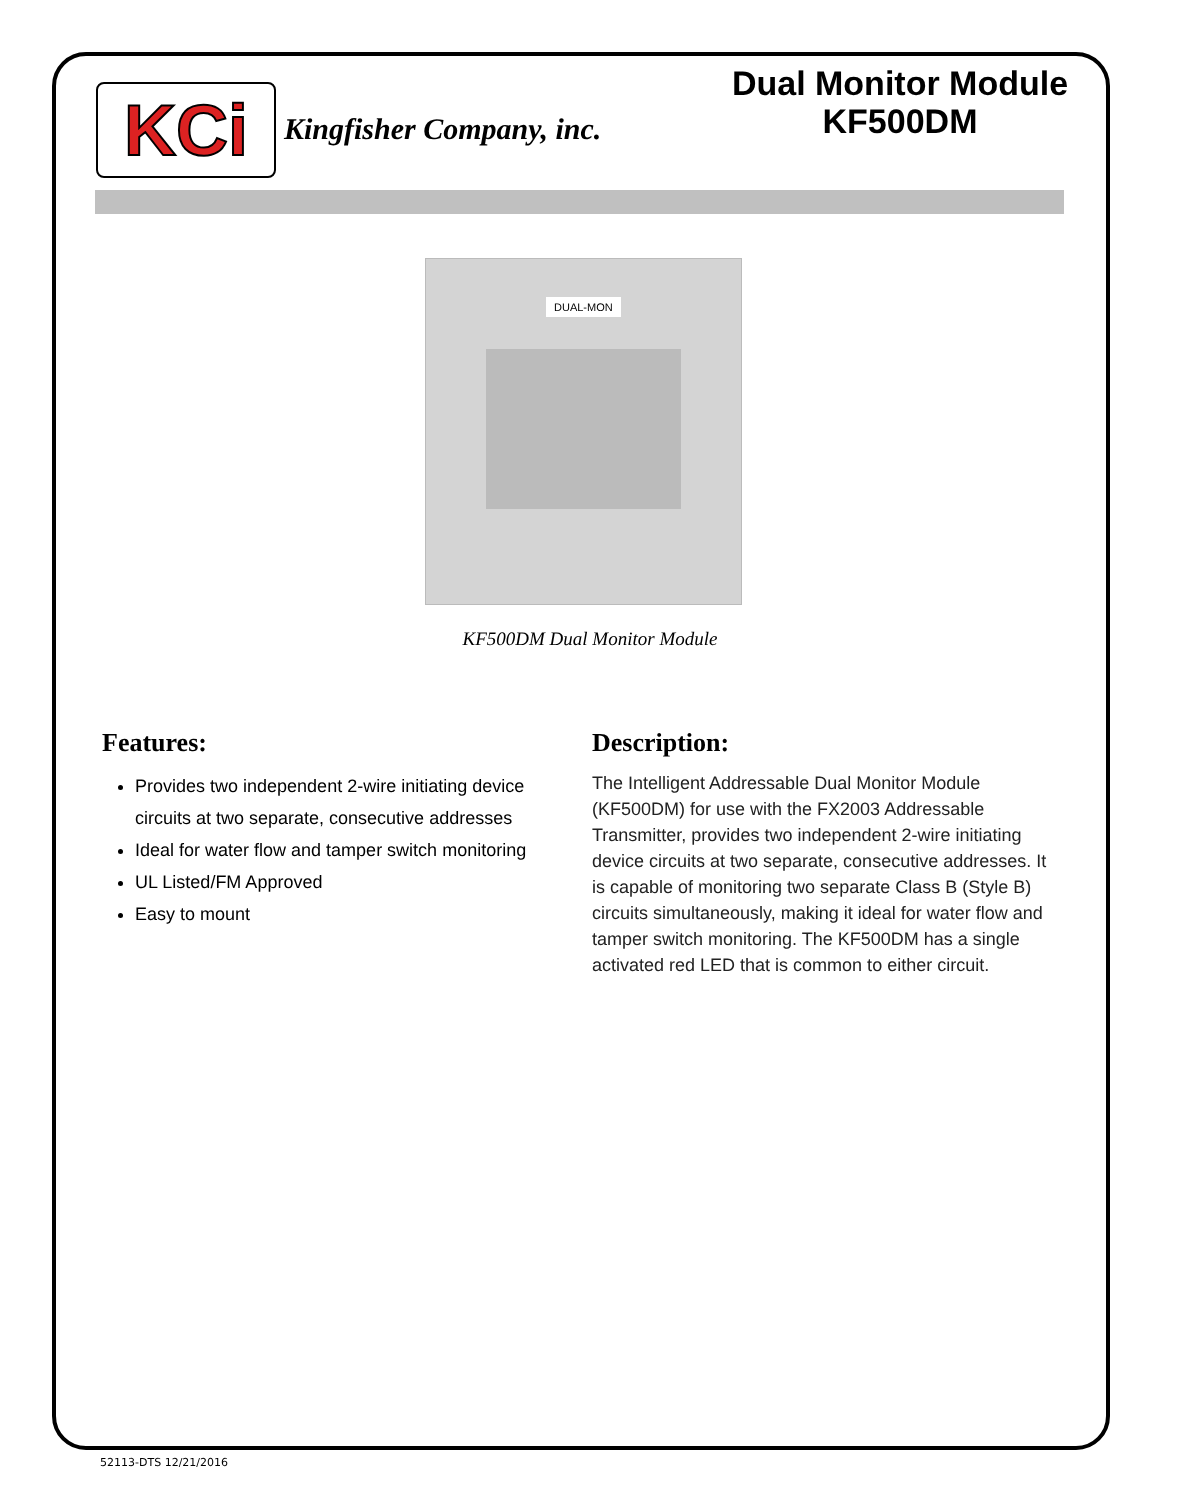KCi Kingfisher Company, inc.
Dual Monitor Module
KF500DM
DUAL-MON
KF500DM Dual Monitor Module
Features:
Provides two independent 2-wire initiating device circuits at two separate, consecutive addresses
Ideal for water flow and tamper switch monitoring
UL Listed/FM Approved
Easy to mount
Description:
The Intelligent Addressable Dual Monitor Module (KF500DM) for use with the FX2003 Addressable Transmitter, provides two independent 2-wire initiating device circuits at two separate, consecutive addresses. It is capable of monitoring two separate Class B (Style B) circuits simultaneously, making it ideal for water flow and tamper switch monitoring. The KF500DM has a single activated red LED that is common to either circuit.
52113-DTS 12/21/2016